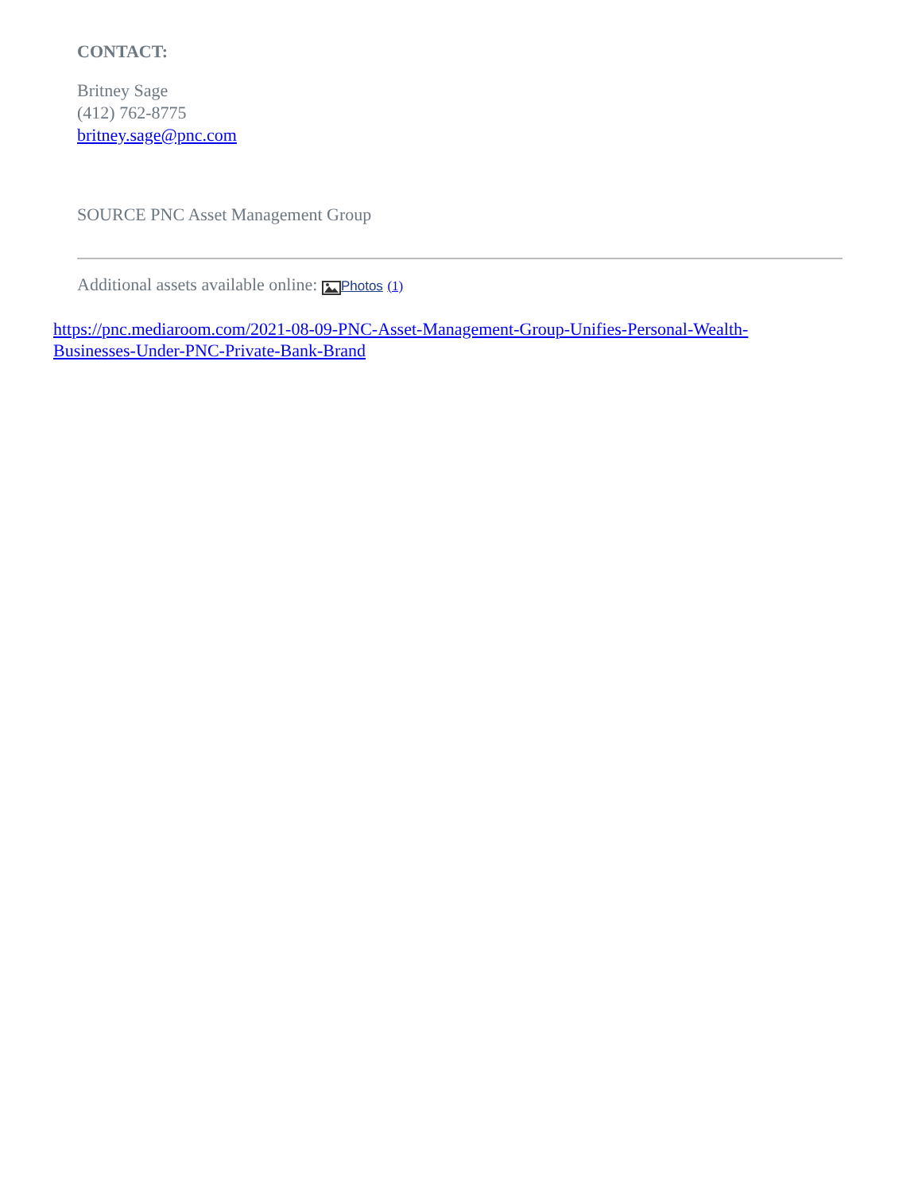CONTACT:
Britney Sage
(412) 762-8775
britney.sage@pnc.com
SOURCE PNC Asset Management Group
Additional assets available online: Photos (1)
https://pnc.mediaroom.com/2021-08-09-PNC-Asset-Management-Group-Unifies-Personal-Wealth-Businesses-Under-PNC-Private-Bank-Brand